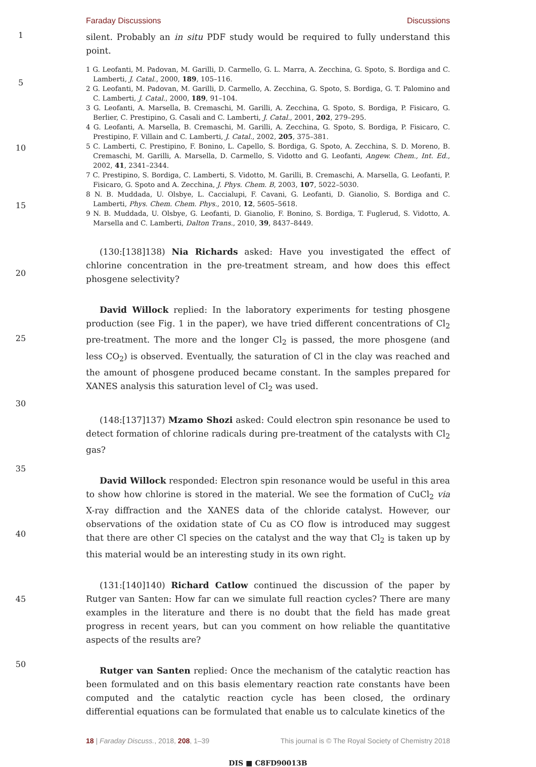Faraday Discussions Discussions
1
5
10
15
20
25
30
35
40
45
50
silent. Probably an in situ PDF study would be required to fully understand this point.
1 G. Leofanti, M. Padovan, M. Garilli, D. Carmello, G. L. Marra, A. Zecchina, G. Spoto, S. Bordiga and C. Lamberti, J. Catal., 2000, 189, 105–116.
2 G. Leofanti, M. Padovan, M. Garilli, D. Carmello, A. Zecchina, G. Spoto, S. Bordiga, G. T. Palomino and C. Lamberti, J. Catal., 2000, 189, 91–104.
3 G. Leofanti, A. Marsella, B. Cremaschi, M. Garilli, A. Zecchina, G. Spoto, S. Bordiga, P. Fisicaro, G. Berlier, C. Prestipino, G. Casali and C. Lamberti, J. Catal., 2001, 202, 279–295.
4 G. Leofanti, A. Marsella, B. Cremaschi, M. Garilli, A. Zecchina, G. Spoto, S. Bordiga, P. Fisicaro, C. Prestipino, F. Villain and C. Lamberti, J. Catal., 2002, 205, 375–381.
5 C. Lamberti, C. Prestipino, F. Bonino, L. Capello, S. Bordiga, G. Spoto, A. Zecchina, S. D. Moreno, B. Cremaschi, M. Garilli, A. Marsella, D. Carmello, S. Vidotto and G. Leofanti, Angew. Chem., Int. Ed., 2002, 41, 2341–2344.
7 C. Prestipino, S. Bordiga, C. Lamberti, S. Vidotto, M. Garilli, B. Cremaschi, A. Marsella, G. Leofanti, P. Fisicaro, G. Spoto and A. Zecchina, J. Phys. Chem. B, 2003, 107, 5022–5030.
8 N. B. Muddada, U. Olsbye, L. Caccialupi, F. Cavani, G. Leofanti, D. Gianolio, S. Bordiga and C. Lamberti, Phys. Chem. Chem. Phys., 2010, 12, 5605–5618.
9 N. B. Muddada, U. Olsbye, G. Leofanti, D. Gianolio, F. Bonino, S. Bordiga, T. Fuglerud, S. Vidotto, A. Marsella and C. Lamberti, Dalton Trans., 2010, 39, 8437–8449.
(130:[138]138) Nia Richards asked: Have you investigated the effect of chlorine concentration in the pre-treatment stream, and how does this effect phosgene selectivity?
David Willock replied: In the laboratory experiments for testing phosgene production (see Fig. 1 in the paper), we have tried different concentrations of Cl<sub>2</sub> pre-treatment. The more and the longer Cl<sub>2</sub> is passed, the more phosgene (and less CO<sub>2</sub>) is observed. Eventually, the saturation of Cl in the clay was reached and the amount of phosgene produced became constant. In the samples prepared for XANES analysis this saturation level of Cl<sub>2</sub> was used.
(148:[137]137) Mzamo Shozi asked: Could electron spin resonance be used to detect formation of chlorine radicals during pre-treatment of the catalysts with Cl<sub>2</sub> gas?
David Willock responded: Electron spin resonance would be useful in this area to show how chlorine is stored in the material. We see the formation of CuCl<sub>2</sub> via X-ray diffraction and the XANES data of the chloride catalyst. However, our observations of the oxidation state of Cu as CO flow is introduced may suggest that there are other Cl species on the catalyst and the way that Cl<sub>2</sub> is taken up by this material would be an interesting study in its own right.
(131:[140]140) Richard Catlow continued the discussion of the paper by Rutger van Santen: How far can we simulate full reaction cycles? There are many examples in the literature and there is no doubt that the field has made great progress in recent years, but can you comment on how reliable the quantitative aspects of the results are?
Rutger van Santen replied: Once the mechanism of the catalytic reaction has been formulated and on this basis elementary reaction rate constants have been computed and the catalytic reaction cycle has been closed, the ordinary differential equations can be formulated that enable us to calculate kinetics of the
18 | Faraday Discuss., 2018, 208, 1–39 This journal is © The Royal Society of Chemistry 2018
DIS ■ C8FD90013B